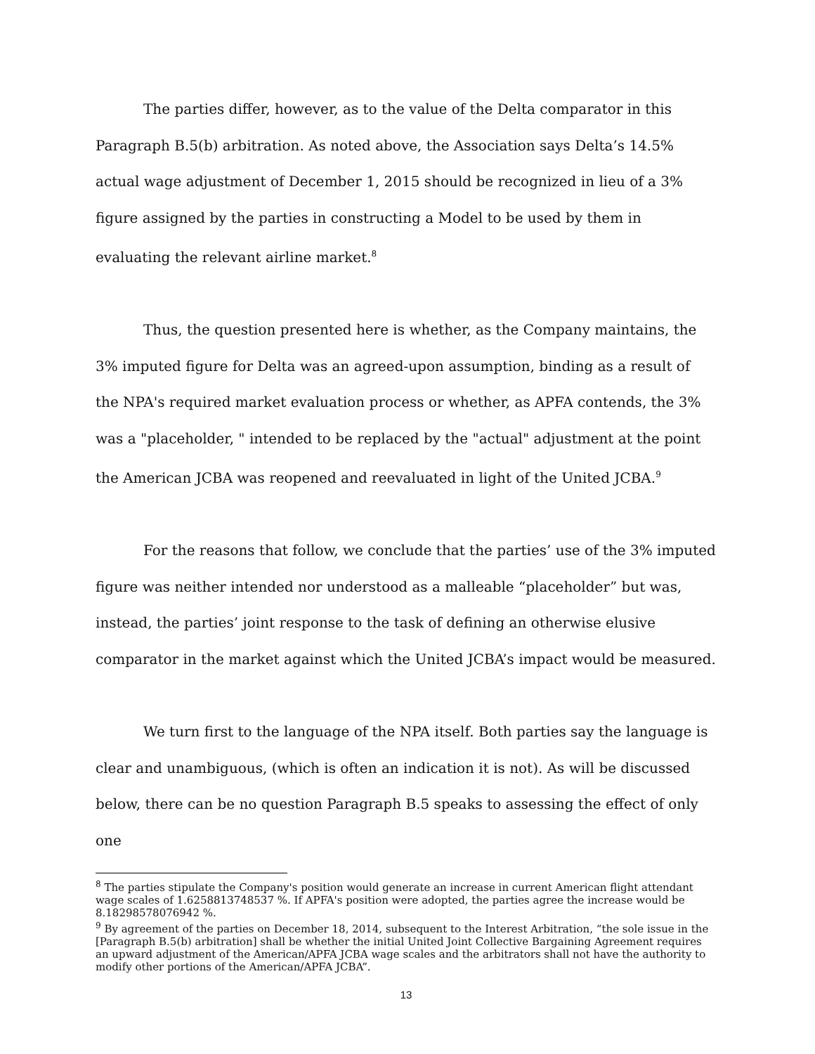The parties differ, however, as to the value of the Delta comparator in this Paragraph B.5(b) arbitration. As noted above, the Association says Delta’s 14.5% actual wage adjustment of December 1, 2015 should be recognized in lieu of a 3% figure assigned by the parties in constructing a Model to be used by them in evaluating the relevant airline market.<sup>8</sup>
Thus, the question presented here is whether, as the Company maintains, the 3% imputed figure for Delta was an agreed-upon assumption, binding as a result of the NPA's required market evaluation process or whether, as APFA contends, the 3% was a "placeholder, " intended to be replaced by the "actual" adjustment at the point the American JCBA was reopened and reevaluated in light of the United JCBA.<sup>9</sup>
For the reasons that follow, we conclude that the parties’ use of the 3% imputed figure was neither intended nor understood as a malleable “placeholder” but was, instead, the parties’ joint response to the task of defining an otherwise elusive comparator in the market against which the United JCBA’s impact would be measured.
We turn first to the language of the NPA itself. Both parties say the language is clear and unambiguous, (which is often an indication it is not). As will be discussed below, there can be no question Paragraph B.5 speaks to assessing the effect of only one
<sup>8</sup> The parties stipulate the Company's position would generate an increase in current American flight attendant wage scales of 1.6258813748537 %. If APFA's position were adopted, the parties agree the increase would be 8.18298578076942 %.
<sup>9</sup> By agreement of the parties on December 18, 2014, subsequent to the Interest Arbitration, “the sole issue in the [Paragraph B.5(b) arbitration] shall be whether the initial United Joint Collective Bargaining Agreement requires an upward adjustment of the American/APFA JCBA wage scales and the arbitrators shall not have the authority to modify other portions of the American/APFA JCBA”.
13